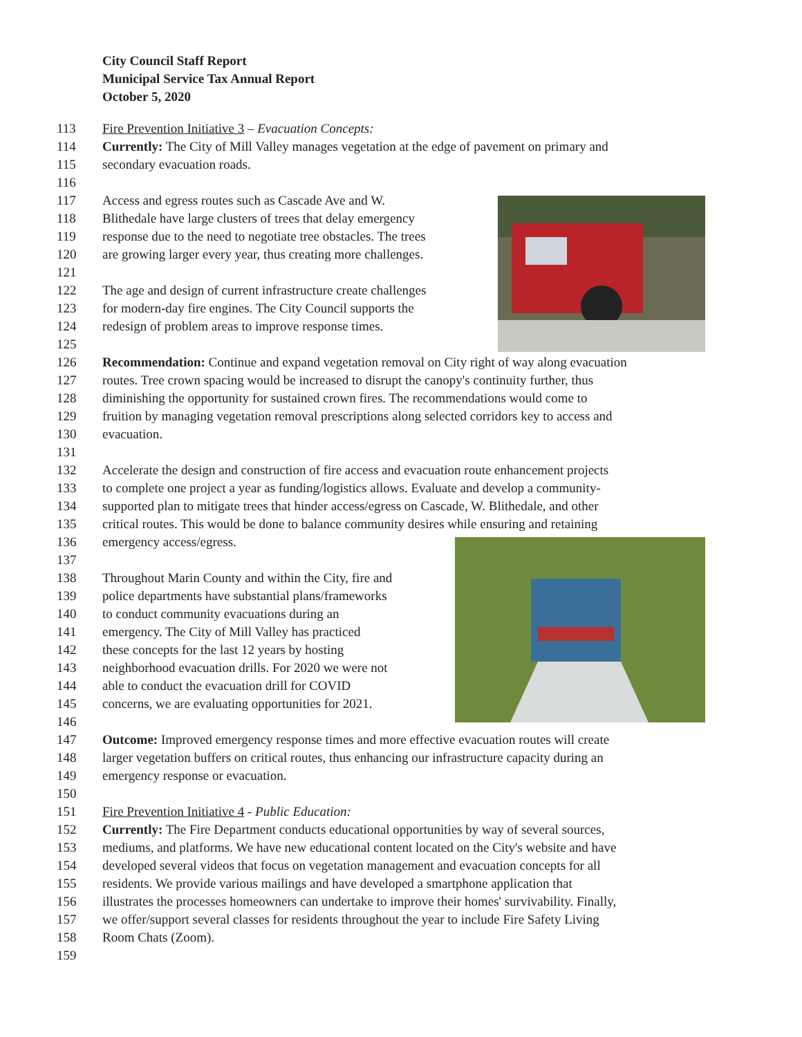City Council Staff Report
Municipal Service Tax Annual Report
October 5, 2020
113 Fire Prevention Initiative 3 – Evacuation Concepts:
114 Currently: The City of Mill Valley manages vegetation at the edge of pavement on primary and
115 secondary evacuation roads.
116
117 Access and egress routes such as Cascade Ave and W.
118 Blithedale have large clusters of trees that delay emergency
119 response due to the need to negotiate tree obstacles. The trees
120 are growing larger every year, thus creating more challenges.
121
122 The age and design of current infrastructure create challenges
123 for modern-day fire engines. The City Council supports the
124 redesign of problem areas to improve response times.
125
126 Recommendation: Continue and expand vegetation removal on City right of way along evacuation
127 routes. Tree crown spacing would be increased to disrupt the canopy's continuity further, thus
128 diminishing the opportunity for sustained crown fires. The recommendations would come to
129 fruition by managing vegetation removal prescriptions along selected corridors key to access and
130 evacuation.
131
132 Accelerate the design and construction of fire access and evacuation route enhancement projects
133 to complete one project a year as funding/logistics allows. Evaluate and develop a community-
134 supported plan to mitigate trees that hinder access/egress on Cascade, W. Blithedale, and other
135 critical routes. This would be done to balance community desires while ensuring and retaining
136 emergency access/egress.
137
138 Throughout Marin County and within the City, fire and
139 police departments have substantial plans/frameworks
140 to conduct community evacuations during an
141 emergency. The City of Mill Valley has practiced
142 these concepts for the last 12 years by hosting
143 neighborhood evacuation drills. For 2020 we were not
144 able to conduct the evacuation drill for COVID
145 concerns, we are evaluating opportunities for 2021.
146
147 Outcome: Improved emergency response times and more effective evacuation routes will create
148 larger vegetation buffers on critical routes, thus enhancing our infrastructure capacity during an
149 emergency response or evacuation.
150
151 Fire Prevention Initiative 4 - Public Education:
152 Currently: The Fire Department conducts educational opportunities by way of several sources,
153 mediums, and platforms. We have new educational content located on the City's website and have
154 developed several videos that focus on vegetation management and evacuation concepts for all
155 residents. We provide various mailings and have developed a smartphone application that
156 illustrates the processes homeowners can undertake to improve their homes' survivability. Finally,
157 we offer/support several classes for residents throughout the year to include Fire Safety Living
158 Room Chats (Zoom).
159